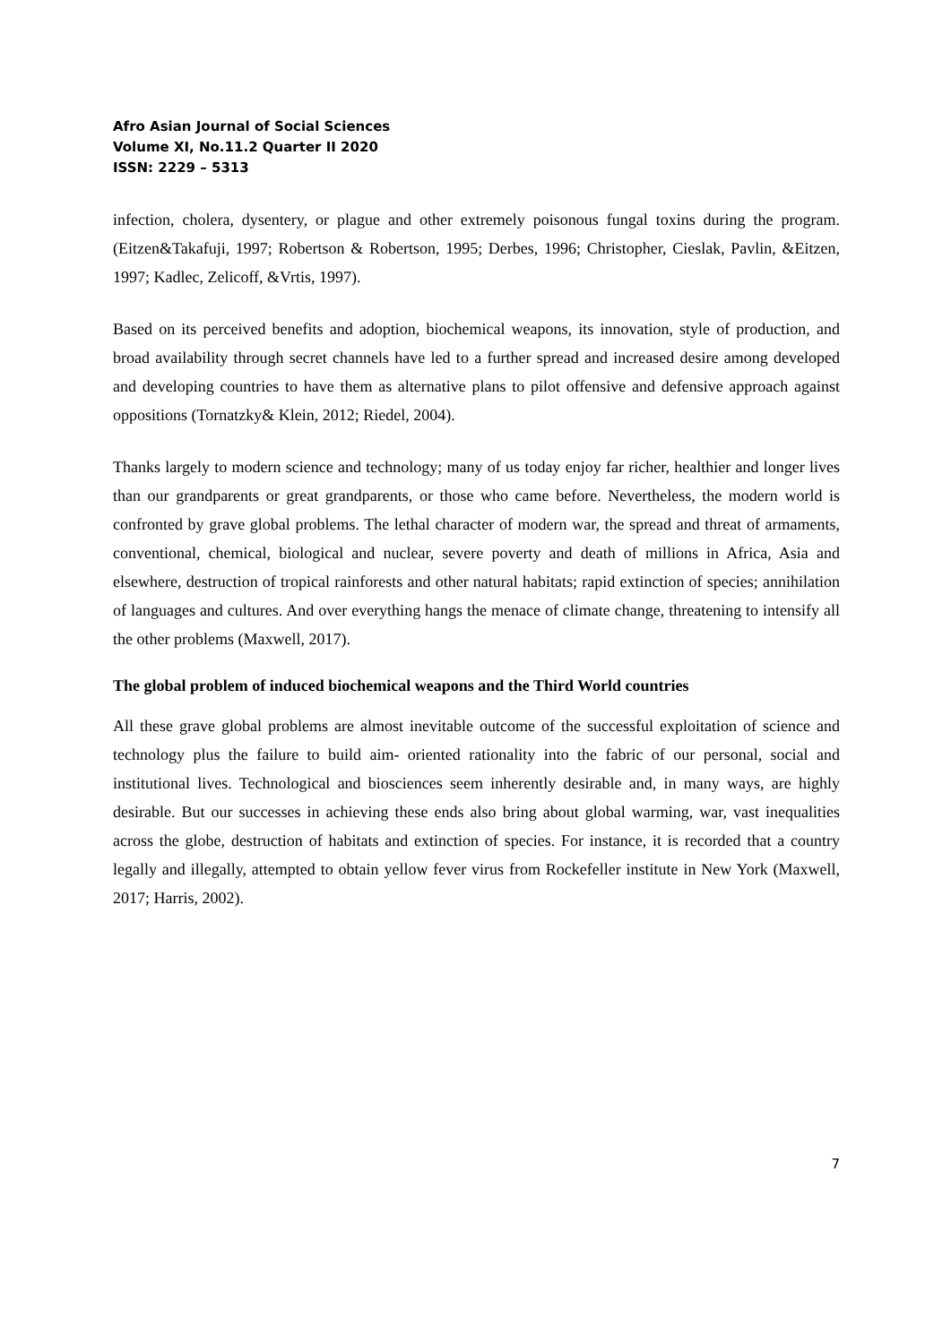Afro Asian Journal of Social Sciences
Volume XI, No.11.2 Quarter II 2020
ISSN: 2229 – 5313
infection, cholera, dysentery, or plague and other extremely poisonous fungal toxins during the program. (Eitzen&Takafuji, 1997; Robertson & Robertson, 1995; Derbes, 1996; Christopher, Cieslak, Pavlin, &Eitzen, 1997; Kadlec, Zelicoff, &Vrtis, 1997).
Based on its perceived benefits and adoption, biochemical weapons, its innovation, style of production, and broad availability through secret channels have led to a further spread and increased desire among developed and developing countries to have them as alternative plans to pilot offensive and defensive approach against oppositions (Tornatzky& Klein, 2012; Riedel, 2004).
Thanks largely to modern science and technology; many of us today enjoy far richer, healthier and longer lives than our grandparents or great grandparents, or those who came before. Nevertheless, the modern world is confronted by grave global problems. The lethal character of modern war, the spread and threat of armaments, conventional, chemical, biological and nuclear, severe poverty and death of millions in Africa, Asia and elsewhere, destruction of tropical rainforests and other natural habitats; rapid extinction of species; annihilation of languages and cultures. And over everything hangs the menace of climate change, threatening to intensify all the other problems (Maxwell, 2017).
The global problem of induced biochemical weapons and the Third World countries
All these grave global problems are almost inevitable outcome of the successful exploitation of science and technology plus the failure to build aim- oriented rationality into the fabric of our personal, social and institutional lives. Technological and biosciences seem inherently desirable and, in many ways, are highly desirable. But our successes in achieving these ends also bring about global warming, war, vast inequalities across the globe, destruction of habitats and extinction of species. For instance, it is recorded that a country legally and illegally, attempted to obtain yellow fever virus from Rockefeller institute in New York (Maxwell, 2017; Harris, 2002).
7